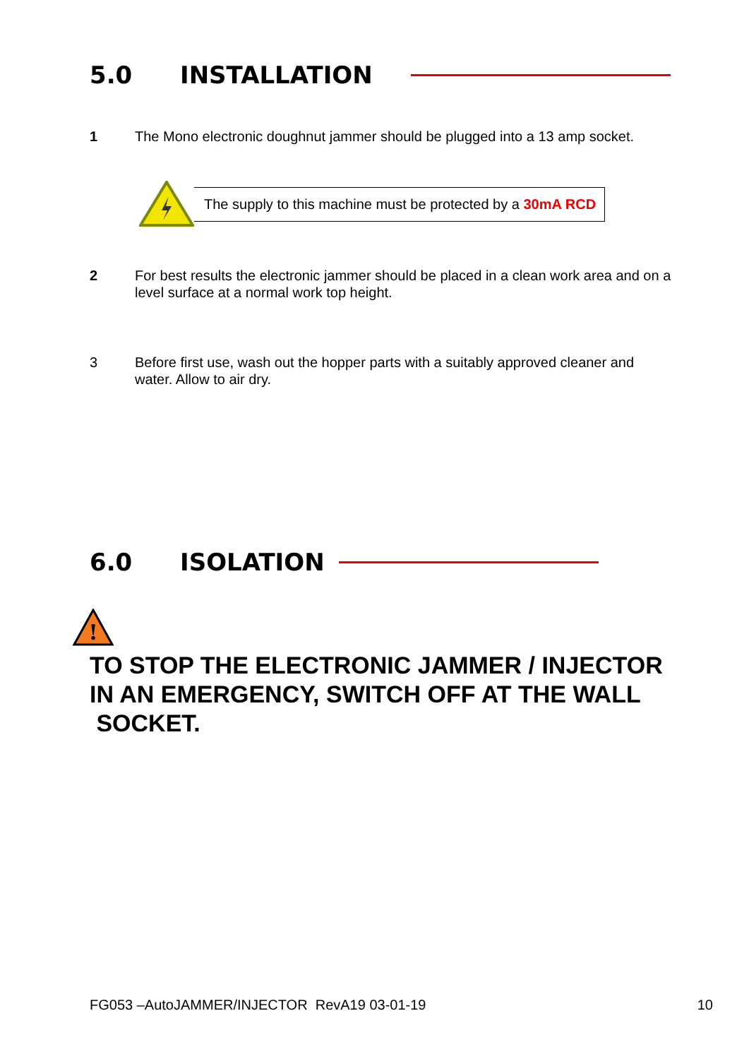5.0 INSTALLATION
1 The Mono electronic doughnut jammer should be plugged into a 13 amp socket.
The supply to this machine must be protected by a 30mA RCD
2 For best results the electronic jammer should be placed in a clean work area and on a
level surface at a normal work top height.
3 Before first use, wash out the hopper parts with a suitably approved cleaner and
water. Allow to air dry.
6.0 ISOLATION
!
TO STOP THE ELECTRONIC JAMMER / INJECTOR
IN AN EMERGENCY, SWITCH OFF AT THE WALL
SOCKET.
FG053 –AutoJAMMER/INJECTOR RevA19 03-01-19 10